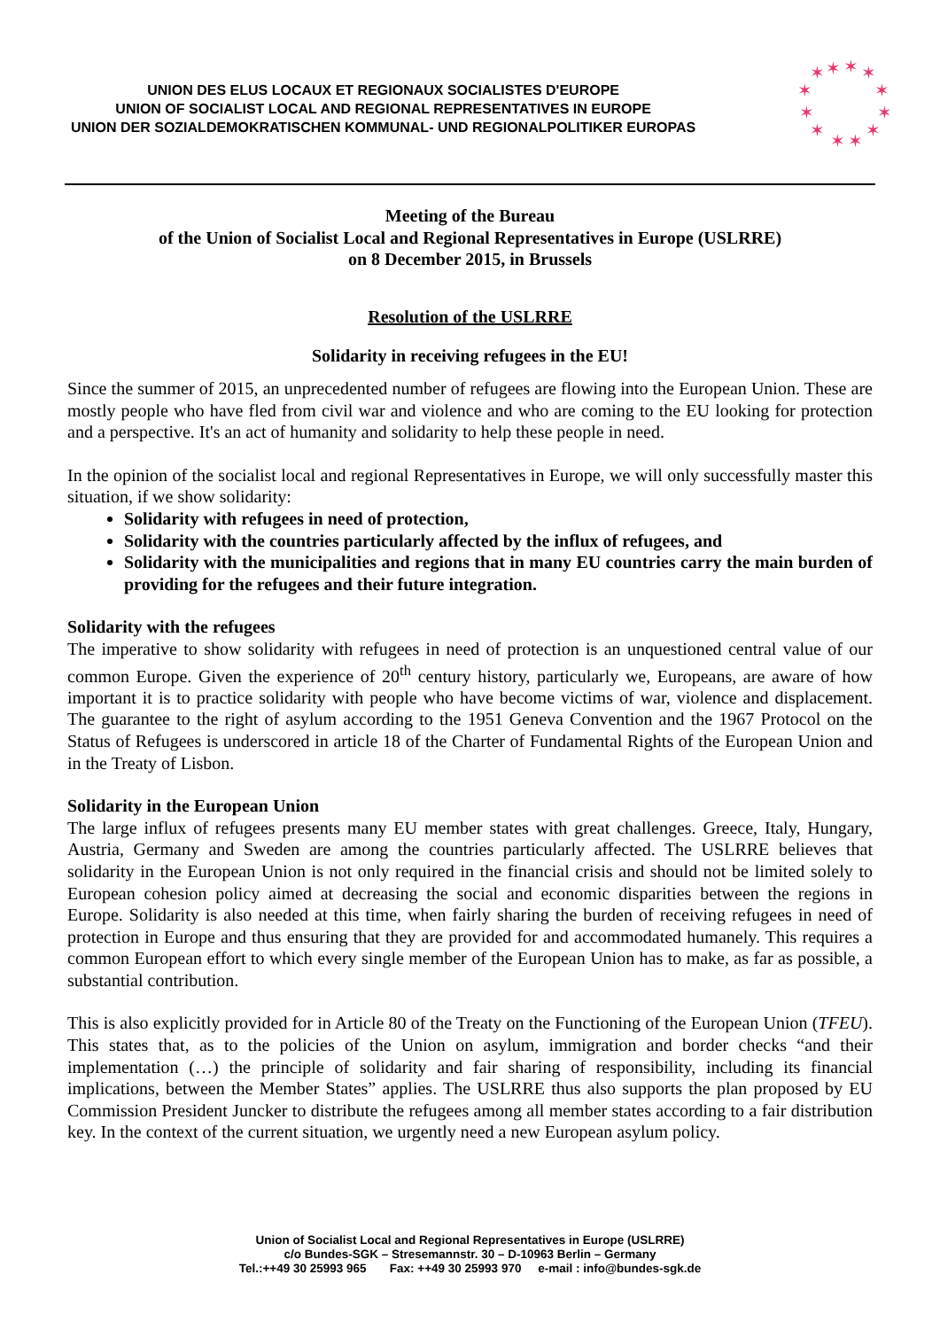UNION DES ELUS LOCAUX ET REGIONAUX SOCIALISTES D'EUROPE
UNION OF SOCIALIST LOCAL AND REGIONAL REPRESENTATIVES IN EUROPE
UNION DER SOZIALDEMOKRATISCHEN KOMMUNAL- UND REGIONALPOLITIKER EUROPAS
✶
✶
✶
✶
✶
✶
✶
✶
✶
✶
✶
✶
Meeting of the Bureau
of the Union of Socialist Local and Regional Representatives in Europe (USLRRE)
on 8 December 2015, in Brussels
Resolution of the USLRRE
Solidarity in receiving refugees in the EU!
Since the summer of 2015, an unprecedented number of refugees are flowing into the European Union. These are mostly people who have fled from civil war and violence and who are coming to the EU looking for protection and a perspective. It's an act of humanity and solidarity to help these people in need.
In the opinion of the socialist local and regional Representatives in Europe, we will only successfully master this situation, if we show solidarity:
Solidarity with refugees in need of protection,
Solidarity with the countries particularly affected by the influx of refugees, and
Solidarity with the municipalities and regions that in many EU countries carry the main burden of providing for the refugees and their future integration.
Solidarity with the refugees
The imperative to show solidarity with refugees in need of protection is an unquestioned central value of our common Europe. Given the experience of 20<sup>th</sup> century history, particularly we, Europeans, are aware of how important it is to practice solidarity with people who have become victims of war, violence and displacement. The guarantee to the right of asylum according to the 1951 Geneva Convention and the 1967 Protocol on the Status of Refugees is underscored in article 18 of the Charter of Fundamental Rights of the European Union and in the Treaty of Lisbon.
Solidarity in the European Union
The large influx of refugees presents many EU member states with great challenges. Greece, Italy, Hungary, Austria, Germany and Sweden are among the countries particularly affected. The USLRRE believes that solidarity in the European Union is not only required in the financial crisis and should not be limited solely to European cohesion policy aimed at decreasing the social and economic disparities between the regions in Europe. Solidarity is also needed at this time, when fairly sharing the burden of receiving refugees in need of protection in Europe and thus ensuring that they are provided for and accommodated humanely. This requires a common European effort to which every single member of the European Union has to make, as far as possible, a substantial contribution.
This is also explicitly provided for in Article 80 of the Treaty on the Functioning of the European Union (TFEU). This states that, as to the policies of the Union on asylum, immigration and border checks “and their implementation (…) the principle of solidarity and fair sharing of responsibility, including its financial implications, between the Member States” applies. The USLRRE thus also supports the plan proposed by EU Commission President Juncker to distribute the refugees among all member states according to a fair distribution key. In the context of the current situation, we urgently need a new European asylum policy.
Union of Socialist Local and Regional Representatives in Europe (USLRRE)
c/o Bundes-SGK – Stresemannstr. 30 – D-10963 Berlin – Germany
Tel.:++49 30 25993 965 Fax: ++49 30 25993 970 e-mail : info@bundes-sgk.de